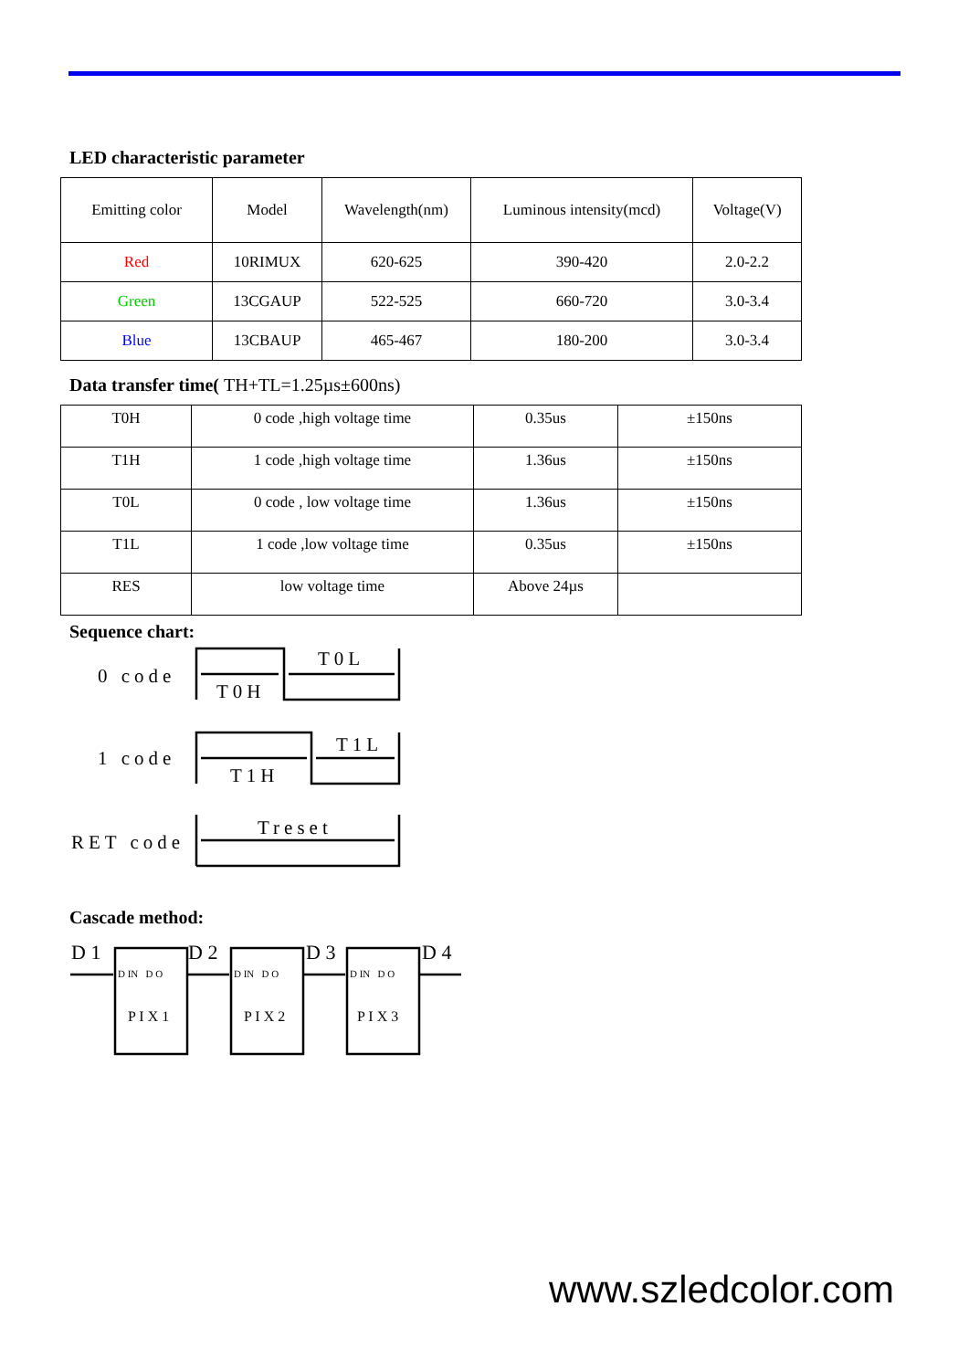LED characteristic parameter
| Emitting color | Model | Wavelength(nm) | Luminous intensity(mcd) | Voltage(V) |
| --- | --- | --- | --- | --- |
| Red | 10RIMUX | 620-625 | 390-420 | 2.0-2.2 |
| Green | 13CGAUP | 522-525 | 660-720 | 3.0-3.4 |
| Blue | 13CBAUP | 465-467 | 180-200 | 3.0-3.4 |
Data transfer time( TH+TL=1.25µs±600ns)
| T0H | 0 code ,high voltage time | 0.35us | ±150ns |
| T1H | 1 code ,high voltage time | 1.36us | ±150ns |
| T0L | 0 code , low voltage time | 1.36us | ±150ns |
| T1L | 1 code ,low voltage time | 0.35us | ±150ns |
| RES | low voltage time | Above 24µs | |
Sequence chart:
0 code
T0H
T0L
1 code
T1H
T1L
RET code
Treset
Cascade method:
D 1 D 2 D 3 D 4
D IN D O D IN D O D IN D O
P I X 1 P I X 2 P I X 3
www.szledcolor.com